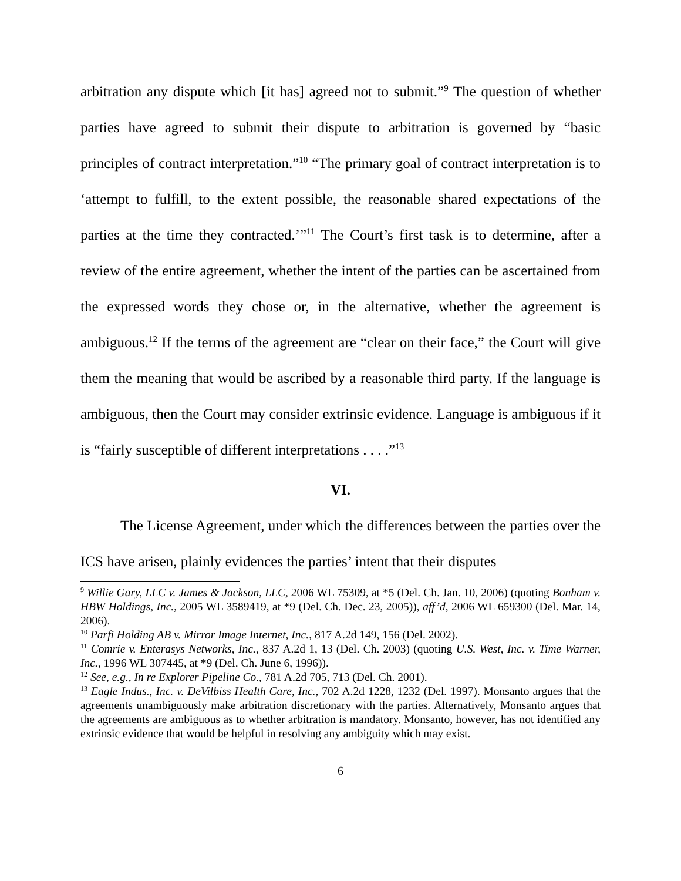arbitration any dispute which [it has] agreed not to submit.”<sup>9</sup> The question of whether parties have agreed to submit their dispute to arbitration is governed by “basic principles of contract interpretation.”<sup>10</sup> “The primary goal of contract interpretation is to ‘attempt to fulfill, to the extent possible, the reasonable shared expectations of the parties at the time they contracted.’”<sup>11</sup> The Court’s first task is to determine, after a review of the entire agreement, whether the intent of the parties can be ascertained from the expressed words they chose or, in the alternative, whether the agreement is ambiguous.<sup>12</sup> If the terms of the agreement are “clear on their face,” the Court will give them the meaning that would be ascribed by a reasonable third party. If the language is ambiguous, then the Court may consider extrinsic evidence. Language is ambiguous if it is “fairly susceptible of different interpretations . . . .”<sup>13</sup>
VI.
The License Agreement, under which the differences between the parties over the ICS have arisen, plainly evidences the parties’ intent that their disputes
<sup>9</sup> Willie Gary, LLC v. James & Jackson, LLC, 2006 WL 75309, at *5 (Del. Ch. Jan. 10, 2006) (quoting Bonham v. HBW Holdings, Inc., 2005 WL 3589419, at *9 (Del. Ch. Dec. 23, 2005)), aff’d, 2006 WL 659300 (Del. Mar. 14, 2006).
<sup>10</sup> Parfi Holding AB v. Mirror Image Internet, Inc., 817 A.2d 149, 156 (Del. 2002).
<sup>11</sup> Comrie v. Enterasys Networks, Inc., 837 A.2d 1, 13 (Del. Ch. 2003) (quoting U.S. West, Inc. v. Time Warner, Inc., 1996 WL 307445, at *9 (Del. Ch. June 6, 1996)).
<sup>12</sup> See, e.g., In re Explorer Pipeline Co., 781 A.2d 705, 713 (Del. Ch. 2001).
<sup>13</sup> Eagle Indus., Inc. v. DeVilbiss Health Care, Inc., 702 A.2d 1228, 1232 (Del. 1997). Monsanto argues that the agreements unambiguously make arbitration discretionary with the parties. Alternatively, Monsanto argues that the agreements are ambiguous as to whether arbitration is mandatory. Monsanto, however, has not identified any extrinsic evidence that would be helpful in resolving any ambiguity which may exist.
6